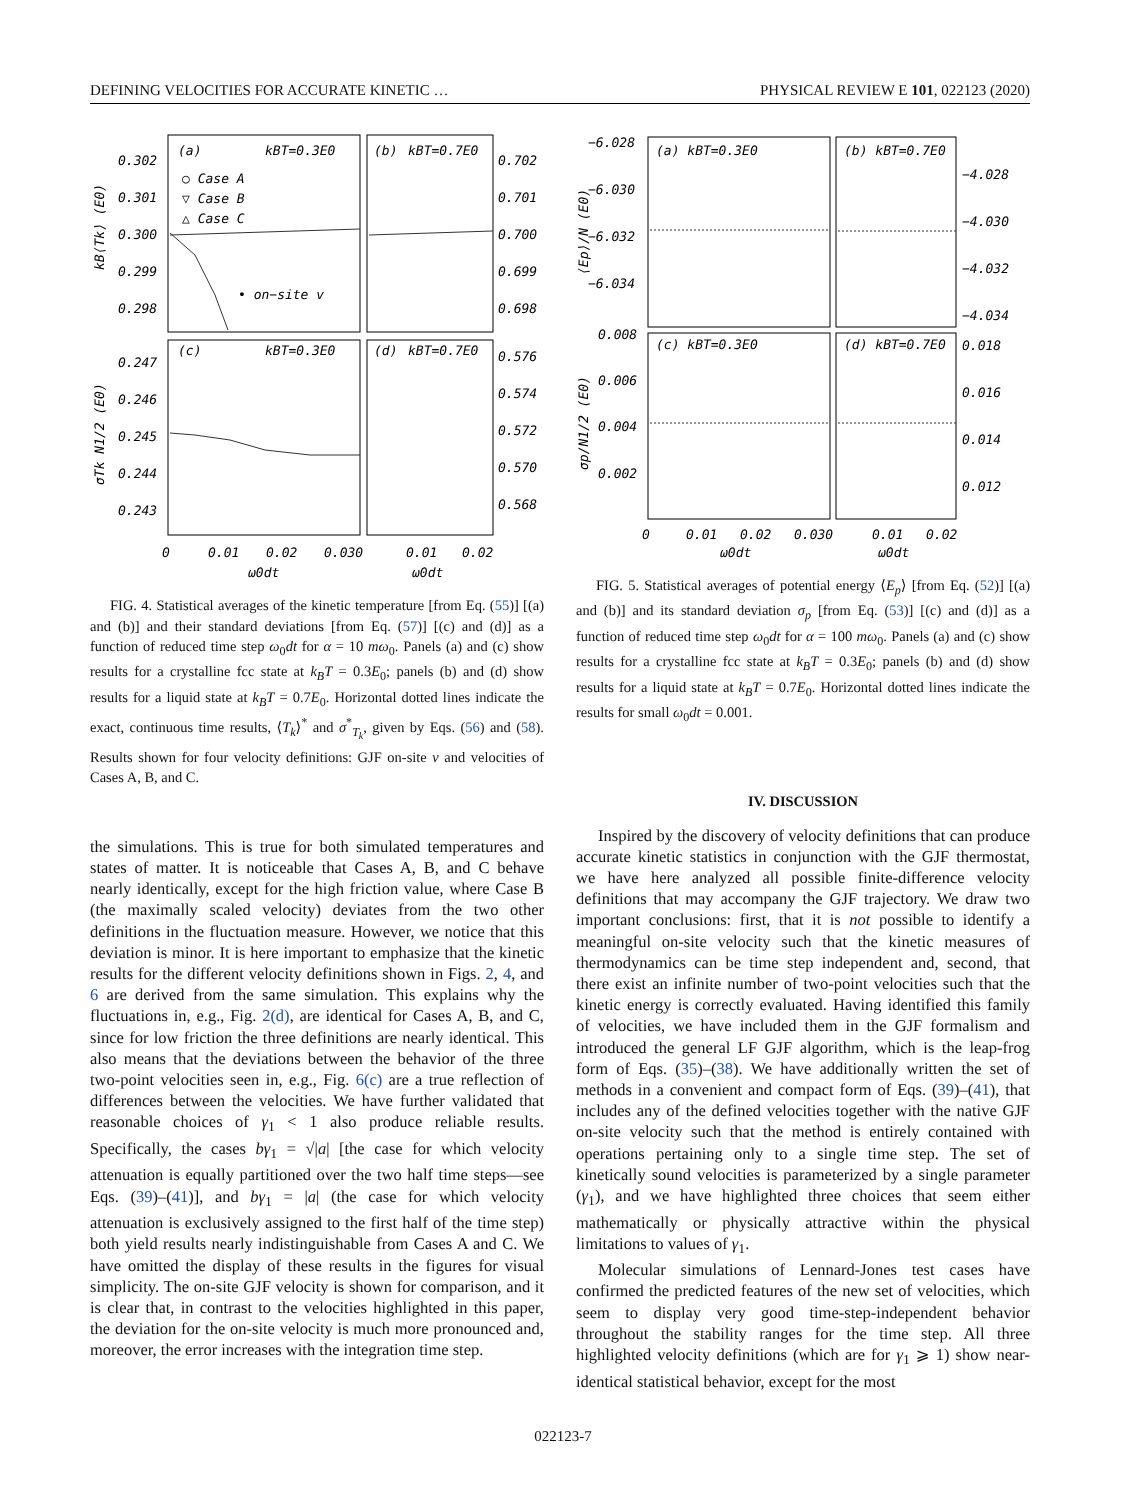DEFINING VELOCITIES FOR ACCURATE KINETIC … PHYSICAL REVIEW E 101, 022123 (2020)
(a)
kBT=0.3E0
(b)
kBT=0.7E0
(c)
kBT=0.3E0
(d)
kBT=0.7E0
○ Case A
▽ Case B
△ Case C
• on−site v
0.302
0.301
0.300
0.299
0.298
0.702
0.701
0.700
0.699
0.698
0.247
0.246
0.245
0.244
0.243
0.576
0.574
0.572
0.570
0.568
0
0.01
0.02
0.030
0.01
0.02
ω0dt
ω0dt
kB⟨Tk⟩ (E0)
σTk N1/2 (E0)
FIG. 4. Statistical averages of the kinetic temperature [from Eq. (55)] [(a) and (b)] and their standard deviations [from Eq. (57)] [(c) and (d)] as a function of reduced time step ω<sub>0</sub>dt for α = 10 mω<sub>0</sub>. Panels (a) and (c) show results for a crystalline fcc state at k<sub>B</sub>T = 0.3E<sub>0</sub>; panels (b) and (d) show results for a liquid state at k<sub>B</sub>T = 0.7E<sub>0</sub>. Horizontal dotted lines indicate the exact, continuous time results, ⟨T<sub>k</sub>⟩<sup>*</sup> and σ<sup>*</sup><sub>T<sub>k</sub></sub>, given by Eqs. (56) and (58). Results shown for four velocity definitions: GJF on-site v and velocities of Cases A, B, and C.
the simulations. This is true for both simulated temperatures and states of matter. It is noticeable that Cases A, B, and C behave nearly identically, except for the high friction value, where Case B (the maximally scaled velocity) deviates from the two other definitions in the fluctuation measure. However, we notice that this deviation is minor. It is here important to emphasize that the kinetic results for the different velocity definitions shown in Figs. 2, 4, and 6 are derived from the same simulation. This explains why the fluctuations in, e.g., Fig. 2(d), are identical for Cases A, B, and C, since for low friction the three definitions are nearly identical. This also means that the deviations between the behavior of the three two-point velocities seen in, e.g., Fig. 6(c) are a true reflection of differences between the velocities. We have further validated that reasonable choices of γ<sub>1</sub> < 1 also produce reliable results. Specifically, the cases bγ<sub>1</sub> = √|a| [the case for which velocity attenuation is equally partitioned over the two half time steps—see Eqs. (39)–(41)], and bγ<sub>1</sub> = |a| (the case for which velocity attenuation is exclusively assigned to the first half of the time step) both yield results nearly indistinguishable from Cases A and C. We have omitted the display of these results in the figures for visual simplicity. The on-site GJF velocity is shown for comparison, and it is clear that, in contrast to the velocities highlighted in this paper, the deviation for the on-site velocity is much more pronounced and, moreover, the error increases with the integration time step.
(a) kBT=0.3E0
(b) kBT=0.7E0
(c) kBT=0.3E0
(d) kBT=0.7E0
−6.028
−6.030
−6.032
−6.034
−4.028
−4.030
−4.032
−4.034
0.008
0.006
0.004
0.002
0.018
0.016
0.014
0.012
0
0.01
0.02
0.030
0.01
0.02
ω0dt
ω0dt
⟨Ep⟩/N (E0)
σp/N1/2 (E0)
FIG. 5. Statistical averages of potential energy ⟨E<sub>p</sub>⟩ [from Eq. (52)] [(a) and (b)] and its standard deviation σ<sub>p</sub> [from Eq. (53)] [(c) and (d)] as a function of reduced time step ω<sub>0</sub>dt for α = 100 mω<sub>0</sub>. Panels (a) and (c) show results for a crystalline fcc state at k<sub>B</sub>T = 0.3E<sub>0</sub>; panels (b) and (d) show results for a liquid state at k<sub>B</sub>T = 0.7E<sub>0</sub>. Horizontal dotted lines indicate the results for small ω<sub>0</sub>dt = 0.001.
IV. DISCUSSION
Inspired by the discovery of velocity definitions that can produce accurate kinetic statistics in conjunction with the GJF thermostat, we have here analyzed all possible finite-difference velocity definitions that may accompany the GJF trajectory. We draw two important conclusions: first, that it is not possible to identify a meaningful on-site velocity such that the kinetic measures of thermodynamics can be time step independent and, second, that there exist an infinite number of two-point velocities such that the kinetic energy is correctly evaluated. Having identified this family of velocities, we have included them in the GJF formalism and introduced the general LF GJF algorithm, which is the leap-frog form of Eqs. (35)–(38). We have additionally written the set of methods in a convenient and compact form of Eqs. (39)–(41), that includes any of the defined velocities together with the native GJF on-site velocity such that the method is entirely contained with operations pertaining only to a single time step. The set of kinetically sound velocities is parameterized by a single parameter (γ<sub>1</sub>), and we have highlighted three choices that seem either mathematically or physically attractive within the physical limitations to values of γ<sub>1</sub>.
Molecular simulations of Lennard-Jones test cases have confirmed the predicted features of the new set of velocities, which seem to display very good time-step-independent behavior throughout the stability ranges for the time step. All three highlighted velocity definitions (which are for γ<sub>1</sub> ⩾ 1) show near-identical statistical behavior, except for the most
022123-7